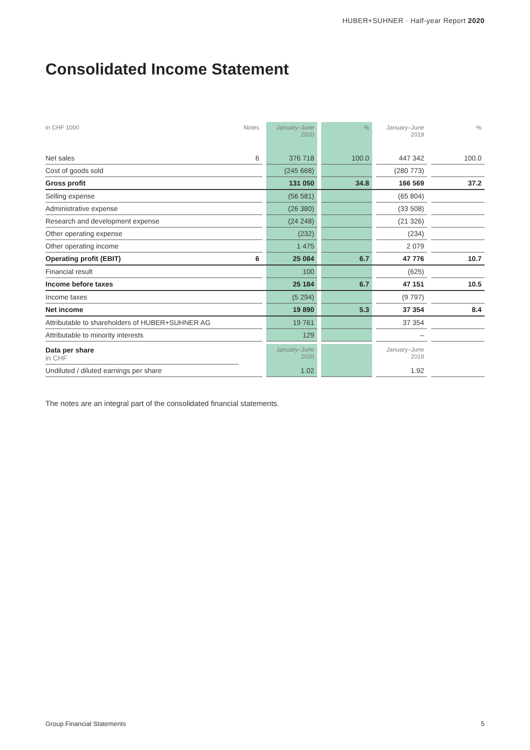HUBER+SUHNER · Half-year Report 2020
Consolidated Income Statement
| in CHF 1000 | Notes | | January–June 2020 | | % | | January–June 2019 | | % |
| --- | --- | --- | --- | --- | --- | --- | --- | --- | --- |
| Net sales | 6 | | 376 718 | | 100.0 | | 447 342 | | 100.0 |
| Cost of goods sold | | | (245 668) | | | | (280 773) | | |
| Gross profit | | | 131 050 | | 34.8 | | 166 569 | | 37.2 |
| Selling expense | | | (56 581) | | | | (65 804) | | |
| Administrative expense | | | (26 380) | | | | (33 508) | | |
| Research and development expense | | | (24 248) | | | | (21 326) | | |
| Other operating expense | | | (232) | | | | (234) | | |
| Other operating income | | | 1 475 | | | | 2 079 | | |
| Operating profit (EBIT) | 6 | | 25 084 | | 6.7 | | 47 776 | | 10.7 |
| Financial result | | | 100 | | | | (625) | | |
| Income before taxes | | | 25 184 | | 6.7 | | 47 151 | | 10.5 |
| Income taxes | | | (5 294) | | | | (9 797) | | |
| Net income | | | 19 890 | | 5.3 | | 37 354 | | 8.4 |
| Attributable to shareholders of HUBER+SUHNER AG | | | 19 761 | | | | 37 354 | | |
| Attributable to minority interests | | | 129 | | | | – | | |
| Data per share in CHF | | | January–June 2020 | | | | January–June 2019 | | |
| --- | --- | --- | --- | --- | --- | --- | --- | --- | --- |
| Undiluted / diluted earnings per share | | | 1.02 | | | | 1.92 | | |
The notes are an integral part of the consolidated financial statements.
Group Financial Statements 5